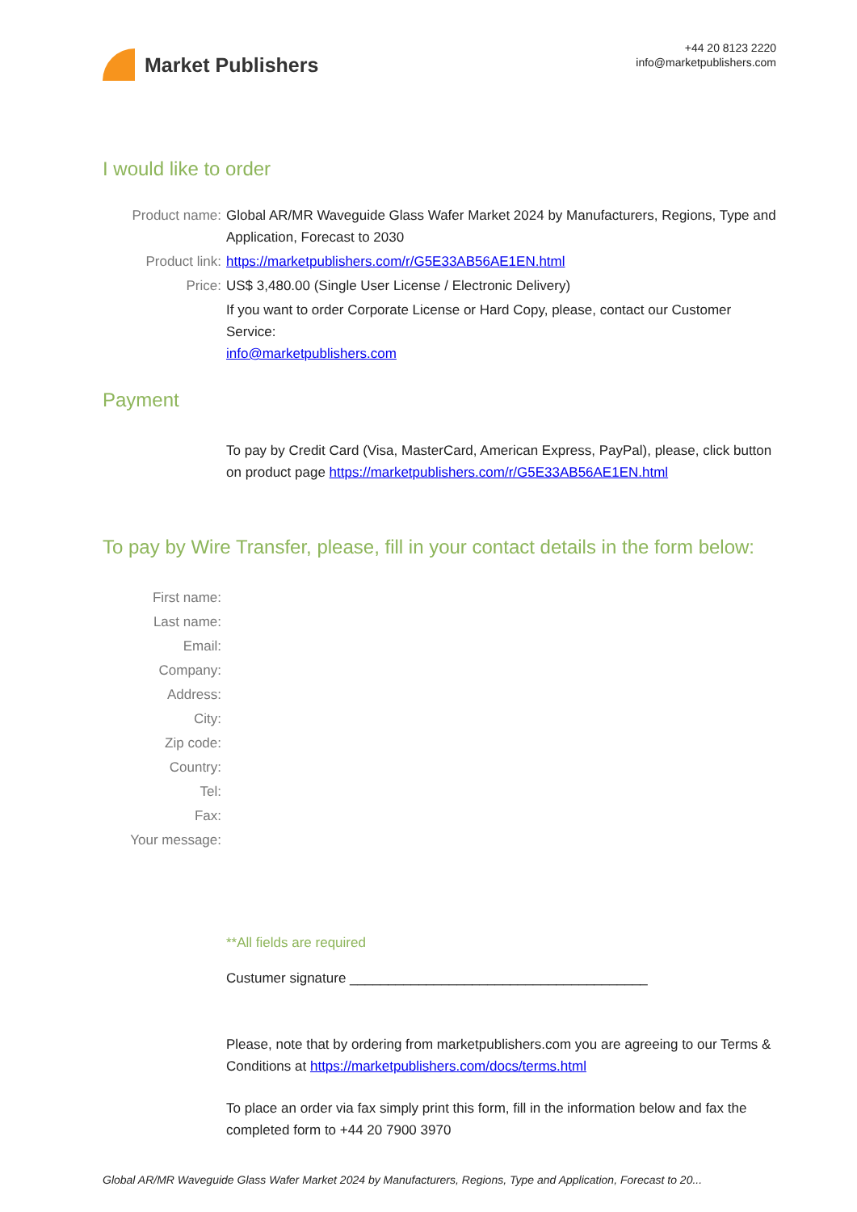Market Publishers
+44 20 8123 2220
info@marketpublishers.com
I would like to order
Product name: Global AR/MR Waveguide Glass Wafer Market 2024 by Manufacturers, Regions, Type and Application, Forecast to 2030
Product link: https://marketpublishers.com/r/G5E33AB56AE1EN.html
Price: US$ 3,480.00 (Single User License / Electronic Delivery)
If you want to order Corporate License or Hard Copy, please, contact our Customer Service:
info@marketpublishers.com
Payment
To pay by Credit Card (Visa, MasterCard, American Express, PayPal), please, click button on product page https://marketpublishers.com/r/G5E33AB56AE1EN.html
To pay by Wire Transfer, please, fill in your contact details in the form below:
First name:
Last name:
Email:
Company:
Address:
City:
Zip code:
Country:
Tel:
Fax:
Your message:
**All fields are required
Custumer signature _______________________________________
Please, note that by ordering from marketpublishers.com you are agreeing to our Terms & Conditions at https://marketpublishers.com/docs/terms.html
To place an order via fax simply print this form, fill in the information below and fax the completed form to +44 20 7900 3970
Global AR/MR Waveguide Glass Wafer Market 2024 by Manufacturers, Regions, Type and Application, Forecast to 20...